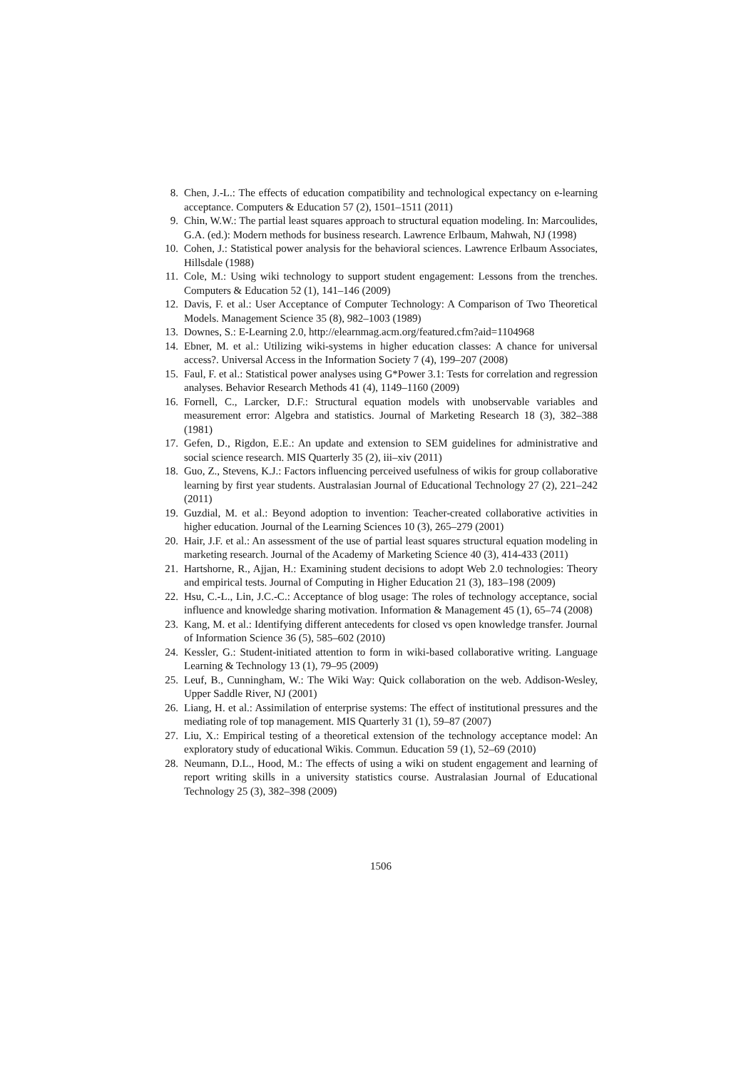8. Chen, J.-L.: The effects of education compatibility and technological expectancy on e-learning acceptance. Computers & Education 57 (2), 1501–1511 (2011)
9. Chin, W.W.: The partial least squares approach to structural equation modeling. In: Marcoulides, G.A. (ed.): Modern methods for business research. Lawrence Erlbaum, Mahwah, NJ (1998)
10. Cohen, J.: Statistical power analysis for the behavioral sciences. Lawrence Erlbaum Associates, Hillsdale (1988)
11. Cole, M.: Using wiki technology to support student engagement: Lessons from the trenches. Computers & Education 52 (1), 141–146 (2009)
12. Davis, F. et al.: User Acceptance of Computer Technology: A Comparison of Two Theoretical Models. Management Science 35 (8), 982–1003 (1989)
13. Downes, S.: E-Learning 2.0, http://elearnmag.acm.org/featured.cfm?aid=1104968
14. Ebner, M. et al.: Utilizing wiki-systems in higher education classes: A chance for universal access?. Universal Access in the Information Society 7 (4), 199–207 (2008)
15. Faul, F. et al.: Statistical power analyses using G*Power 3.1: Tests for correlation and regression analyses. Behavior Research Methods 41 (4), 1149–1160 (2009)
16. Fornell, C., Larcker, D.F.: Structural equation models with unobservable variables and measurement error: Algebra and statistics. Journal of Marketing Research 18 (3), 382–388 (1981)
17. Gefen, D., Rigdon, E.E.: An update and extension to SEM guidelines for administrative and social science research. MIS Quarterly 35 (2), iii–xiv (2011)
18. Guo, Z., Stevens, K.J.: Factors influencing perceived usefulness of wikis for group collaborative learning by first year students. Australasian Journal of Educational Technology 27 (2), 221–242 (2011)
19. Guzdial, M. et al.: Beyond adoption to invention: Teacher-created collaborative activities in higher education. Journal of the Learning Sciences 10 (3), 265–279 (2001)
20. Hair, J.F. et al.: An assessment of the use of partial least squares structural equation modeling in marketing research. Journal of the Academy of Marketing Science 40 (3), 414-433 (2011)
21. Hartshorne, R., Ajjan, H.: Examining student decisions to adopt Web 2.0 technologies: Theory and empirical tests. Journal of Computing in Higher Education 21 (3), 183–198 (2009)
22. Hsu, C.-L., Lin, J.C.-C.: Acceptance of blog usage: The roles of technology acceptance, social influence and knowledge sharing motivation. Information & Management 45 (1), 65–74 (2008)
23. Kang, M. et al.: Identifying different antecedents for closed vs open knowledge transfer. Journal of Information Science 36 (5), 585–602 (2010)
24. Kessler, G.: Student-initiated attention to form in wiki-based collaborative writing. Language Learning & Technology 13 (1), 79–95 (2009)
25. Leuf, B., Cunningham, W.: The Wiki Way: Quick collaboration on the web. Addison-Wesley, Upper Saddle River, NJ (2001)
26. Liang, H. et al.: Assimilation of enterprise systems: The effect of institutional pressures and the mediating role of top management. MIS Quarterly 31 (1), 59–87 (2007)
27. Liu, X.: Empirical testing of a theoretical extension of the technology acceptance model: An exploratory study of educational Wikis. Commun. Education 59 (1), 52–69 (2010)
28. Neumann, D.L., Hood, M.: The effects of using a wiki on student engagement and learning of report writing skills in a university statistics course. Australasian Journal of Educational Technology 25 (3), 382–398 (2009)
1506